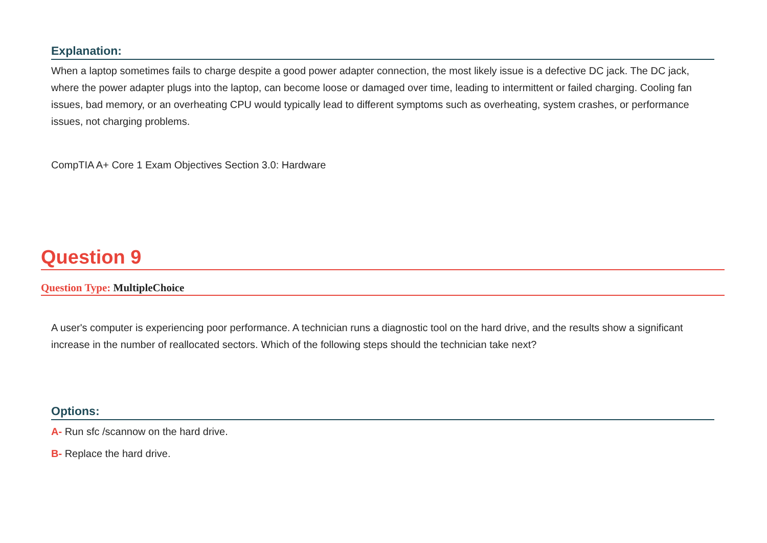Explanation:
When a laptop sometimes fails to charge despite a good power adapter connection, the most likely issue is a defective DC jack. The DC jack, where the power adapter plugs into the laptop, can become loose or damaged over time, leading to intermittent or failed charging. Cooling fan issues, bad memory, or an overheating CPU would typically lead to different symptoms such as overheating, system crashes, or performance issues, not charging problems.
CompTIA A+ Core 1 Exam Objectives Section 3.0: Hardware
Question 9
Question Type: MultipleChoice
A user's computer is experiencing poor performance. A technician runs a diagnostic tool on the hard drive, and the results show a significant increase in the number of reallocated sectors. Which of the following steps should the technician take next?
Options:
A- Run sfc /scannow on the hard drive.
B- Replace the hard drive.